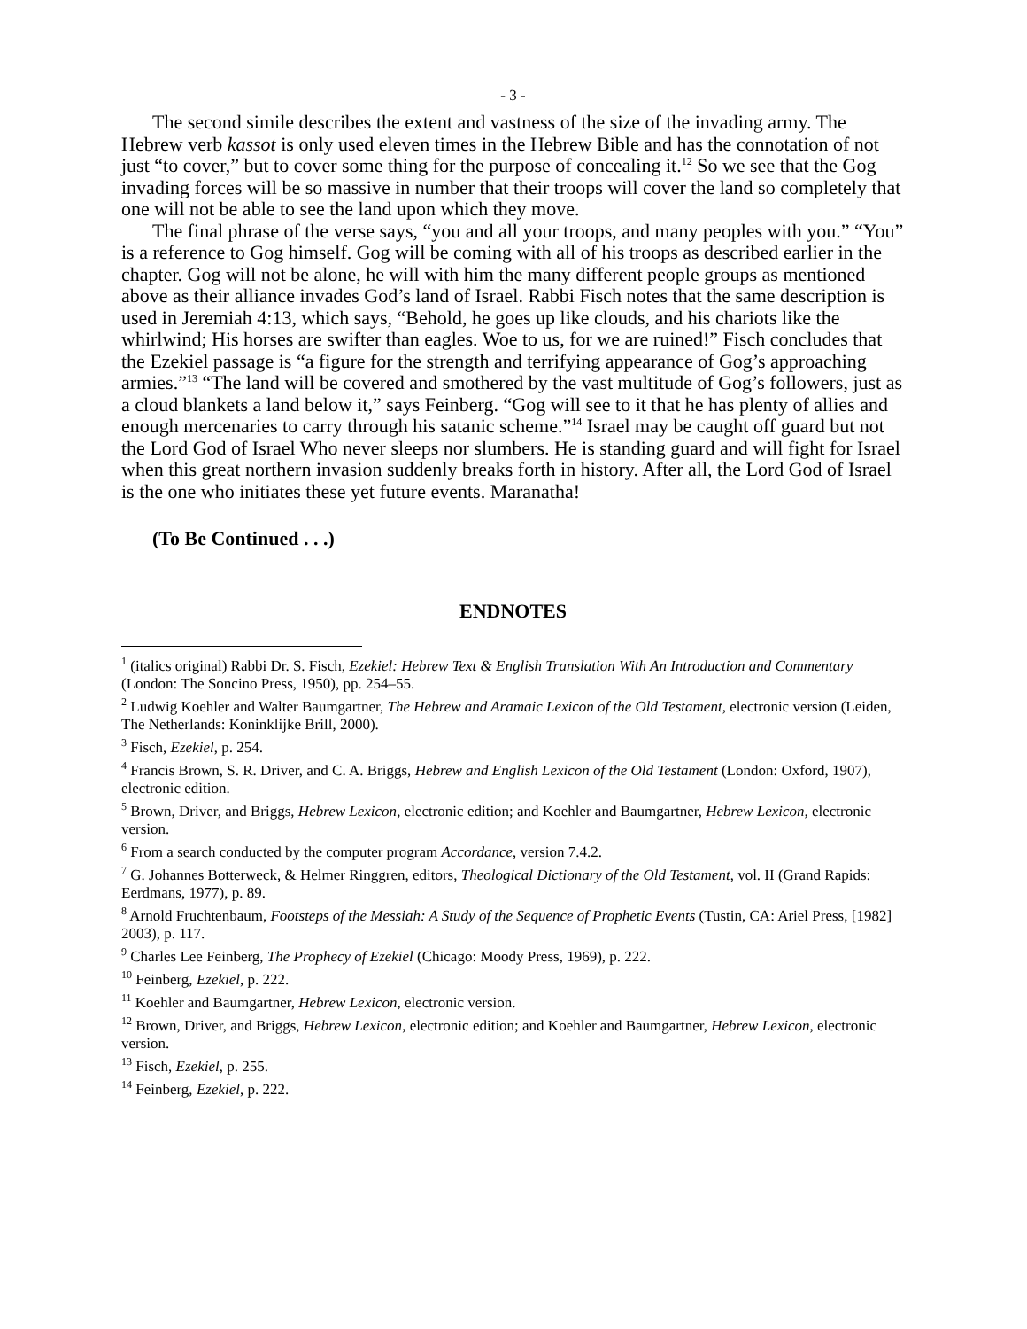- 3 -
The second simile describes the extent and vastness of the size of the invading army. The Hebrew verb kassot is only used eleven times in the Hebrew Bible and has the connotation of not just “to cover,” but to cover some thing for the purpose of concealing it.<sup>12</sup> So we see that the Gog invading forces will be so massive in number that their troops will cover the land so completely that one will not be able to see the land upon which they move.
The final phrase of the verse says, “you and all your troops, and many peoples with you.” “You” is a reference to Gog himself. Gog will be coming with all of his troops as described earlier in the chapter. Gog will not be alone, he will with him the many different people groups as mentioned above as their alliance invades God’s land of Israel. Rabbi Fisch notes that the same description is used in Jeremiah 4:13, which says, “Behold, he goes up like clouds, and his chariots like the whirlwind; His horses are swifter than eagles. Woe to us, for we are ruined!” Fisch concludes that the Ezekiel passage is “a figure for the strength and terrifying appearance of Gog’s approaching armies.”<sup>13</sup> “The land will be covered and smothered by the vast multitude of Gog’s followers, just as a cloud blankets a land below it,” says Feinberg. “Gog will see to it that he has plenty of allies and enough mercenaries to carry through his satanic scheme.”<sup>14</sup> Israel may be caught off guard but not the Lord God of Israel Who never sleeps nor slumbers. He is standing guard and will fight for Israel when this great northern invasion suddenly breaks forth in history. After all, the Lord God of Israel is the one who initiates these yet future events. Maranatha!
(To Be Continued . . .)
ENDNOTES
<sup>1</sup> (italics original) Rabbi Dr. S. Fisch, Ezekiel: Hebrew Text & English Translation With An Introduction and Commentary (London: The Soncino Press, 1950), pp. 254–55.
<sup>2</sup> Ludwig Koehler and Walter Baumgartner, The Hebrew and Aramaic Lexicon of the Old Testament, electronic version (Leiden, The Netherlands: Koninklijke Brill, 2000).
<sup>3</sup> Fisch, Ezekiel, p. 254.
<sup>4</sup> Francis Brown, S. R. Driver, and C. A. Briggs, Hebrew and English Lexicon of the Old Testament (London: Oxford, 1907), electronic edition.
<sup>5</sup> Brown, Driver, and Briggs, Hebrew Lexicon, electronic edition; and Koehler and Baumgartner, Hebrew Lexicon, electronic version.
<sup>6</sup> From a search conducted by the computer program Accordance, version 7.4.2.
<sup>7</sup> G. Johannes Botterweck, & Helmer Ringgren, editors, Theological Dictionary of the Old Testament, vol. II (Grand Rapids: Eerdmans, 1977), p. 89.
<sup>8</sup> Arnold Fruchtenbaum, Footsteps of the Messiah: A Study of the Sequence of Prophetic Events (Tustin, CA: Ariel Press, [1982] 2003), p. 117.
<sup>9</sup> Charles Lee Feinberg, The Prophecy of Ezekiel (Chicago: Moody Press, 1969), p. 222.
<sup>10</sup> Feinberg, Ezekiel, p. 222.
<sup>11</sup> Koehler and Baumgartner, Hebrew Lexicon, electronic version.
<sup>12</sup> Brown, Driver, and Briggs, Hebrew Lexicon, electronic edition; and Koehler and Baumgartner, Hebrew Lexicon, electronic version.
<sup>13</sup> Fisch, Ezekiel, p. 255.
<sup>14</sup> Feinberg, Ezekiel, p. 222.